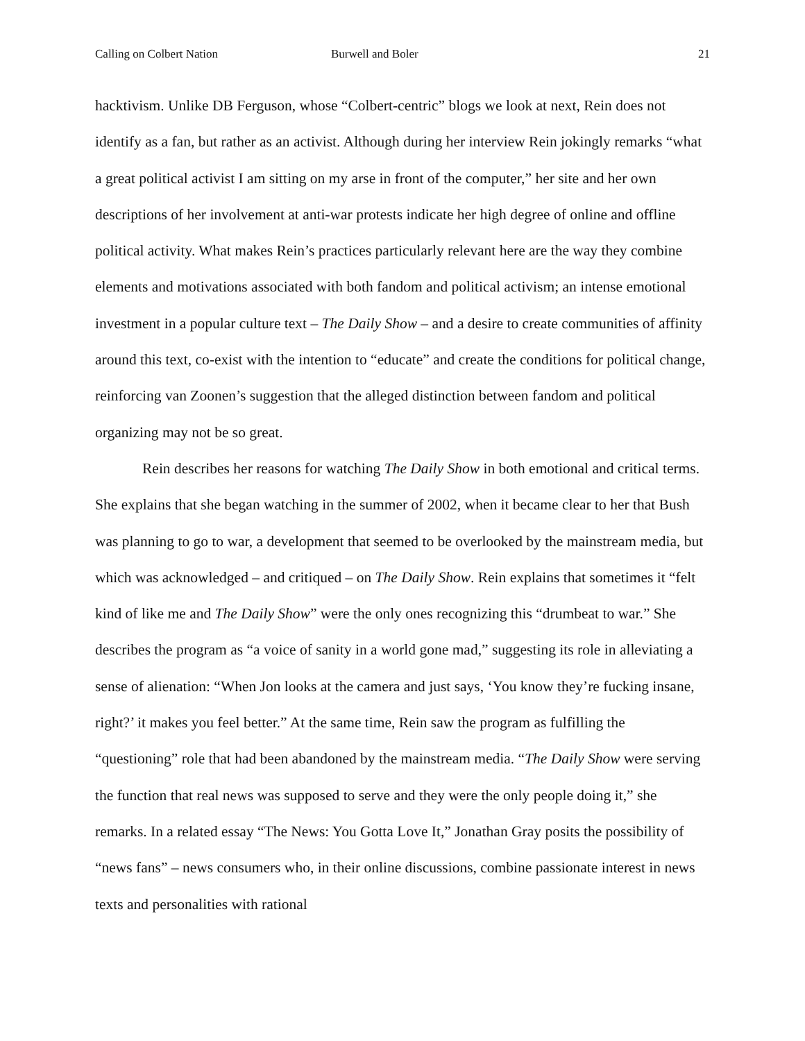Calling on Colbert Nation Burwell and Boler 21
hacktivism. Unlike DB Ferguson, whose “Colbert-centric” blogs we look at next, Rein does not identify as a fan, but rather as an activist. Although during her interview Rein jokingly remarks “what a great political activist I am sitting on my arse in front of the computer,” her site and her own descriptions of her involvement at anti-war protests indicate her high degree of online and offline political activity. What makes Rein’s practices particularly relevant here are the way they combine elements and motivations associated with both fandom and political activism; an intense emotional investment in a popular culture text – The Daily Show – and a desire to create communities of affinity around this text, co-exist with the intention to “educate” and create the conditions for political change, reinforcing van Zoonen’s suggestion that the alleged distinction between fandom and political organizing may not be so great.
Rein describes her reasons for watching The Daily Show in both emotional and critical terms. She explains that she began watching in the summer of 2002, when it became clear to her that Bush was planning to go to war, a development that seemed to be overlooked by the mainstream media, but which was acknowledged – and critiqued – on The Daily Show. Rein explains that sometimes it “felt kind of like me and The Daily Show” were the only ones recognizing this “drumbeat to war.” She describes the program as “a voice of sanity in a world gone mad,” suggesting its role in alleviating a sense of alienation: “When Jon looks at the camera and just says, ‘You know they’re fucking insane, right?’ it makes you feel better.” At the same time, Rein saw the program as fulfilling the “questioning” role that had been abandoned by the mainstream media. “The Daily Show were serving the function that real news was supposed to serve and they were the only people doing it,” she remarks. In a related essay “The News: You Gotta Love It,” Jonathan Gray posits the possibility of “news fans” – news consumers who, in their online discussions, combine passionate interest in news texts and personalities with rational